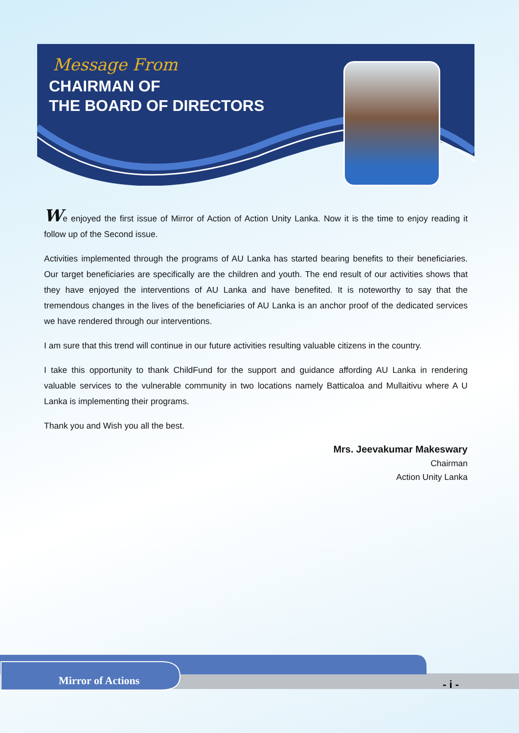Message From
CHAIRMAN OF
THE BOARD OF DIRECTORS
We enjoyed the first issue of Mirror of Action of Action Unity Lanka. Now it is the time to enjoy reading it follow up of the Second issue.
Activities implemented through the programs of AU Lanka has started bearing benefits to their beneficiaries. Our target beneficiaries are specifically are the children and youth. The end result of our activities shows that they have enjoyed the interventions of AU Lanka and have benefited. It is noteworthy to say that the tremendous changes in the lives of the beneficiaries of AU Lanka is an anchor proof of the dedicated services we have rendered through our interventions.
I am sure that this trend will continue in our future activities resulting valuable citizens in the country.
I take this opportunity to thank ChildFund for the support and guidance affording AU Lanka in rendering valuable services to the vulnerable community in two locations namely Batticaloa and Mullaitivu where A U Lanka is implementing their programs.
Thank you and Wish you all the best.
Mrs. Jeevakumar Makeswary
Chairman
Action Unity Lanka
Mirror of Actions - i -